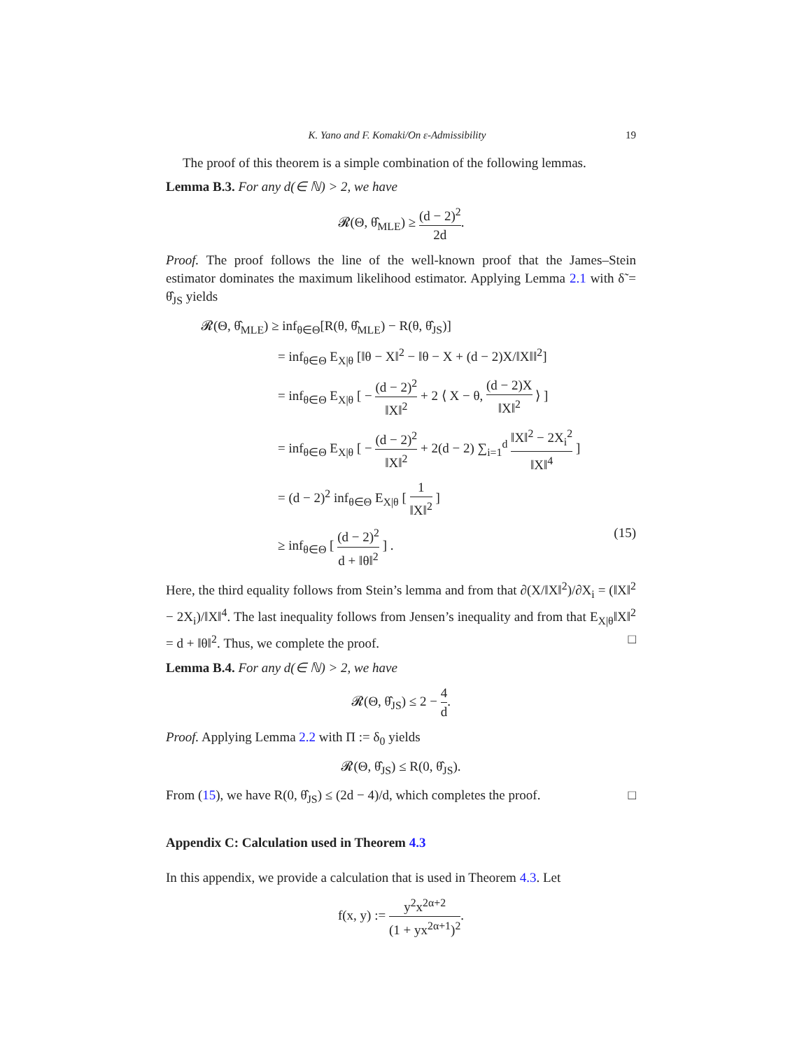K. Yano and F. Komaki/On ε-Admissibility 19
The proof of this theorem is a simple combination of the following lemmas.
Lemma B.3. For any d(∈ ℕ) > 2, we have
𝓡(Θ, θ̂<sub>MLE</sub>) ≥ (d − 2)<sup>2</sup> 2d.
Proof. The proof follows the line of the well-known proof that the James–Stein estimator dominates the maximum likelihood estimator. Applying Lemma 2.1 with δ̃ = θ̂<sub>JS</sub> yields
𝓡(Θ, θ̂<sub>MLE</sub>) ≥ inf<sub>θ∈Θ</sub>[R(θ, θ̂<sub>MLE</sub>) − R(θ, θ̂<sub>JS</sub>)]
= inf<sub>θ∈Θ</sub> E<sub>X|θ</sub> [‖θ − X‖<sup>2</sup> − ‖θ − X + (d − 2)X/‖X‖‖<sup>2</sup>]
= inf<sub>θ∈Θ</sub> E<sub>X|θ</sub> [ − (d − 2)<sup>2</sup> ‖X‖<sup>2</sup> + 2 ⟨ X − θ, (d − 2)X ‖X‖<sup>2</sup> ⟩ ]
= inf<sub>θ∈Θ</sub> E<sub>X|θ</sub> [ − (d − 2)<sup>2</sup> ‖X‖<sup>2</sup> + 2(d − 2) ∑<sub>i=1</sub><sup>d</sup> ‖X‖<sup>2</sup> − 2X<sub>i</sub><sup>2</sup> ‖X‖<sup>4</sup> ]
= (d − 2)<sup>2</sup> inf<sub>θ∈Θ</sub> E<sub>X|θ</sub> [ 1 ‖X‖<sup>2</sup> ]
≥ inf<sub>θ∈Θ</sub> [ (d − 2)<sup>2</sup> d + ‖θ‖<sup>2</sup> ] . (15)
Here, the third equality follows from Stein’s lemma and from that ∂(X/‖X‖<sup>2</sup>)/∂X<sub>i</sub> = (‖X‖<sup>2</sup> − 2X<sub>i</sub>)/‖X‖<sup>4</sup>. The last inequality follows from Jensen’s inequality and from that E<sub>X|θ</sub>‖X‖<sup>2</sup> = d + ‖θ‖<sup>2</sup>. Thus, we complete the proof. □
Lemma B.4. For any d(∈ ℕ) > 2, we have
𝓡(Θ, θ̂<sub>JS</sub>) ≤ 2 − 4 d.
Proof. Applying Lemma 2.2 with Π := δ<sub>0</sub> yields
𝓡(Θ, θ̂<sub>JS</sub>) ≤ R(0, θ̂<sub>JS</sub>).
From (15), we have R(0, θ̂<sub>JS</sub>) ≤ (2d − 4)/d, which completes the proof. □
Appendix C: Calculation used in Theorem 4.3
In this appendix, we provide a calculation that is used in Theorem 4.3. Let
f(x, y) := y<sup>2</sup>x<sup>2α+2</sup> (1 + yx<sup>2α+1</sup>)<sup>2</sup>.